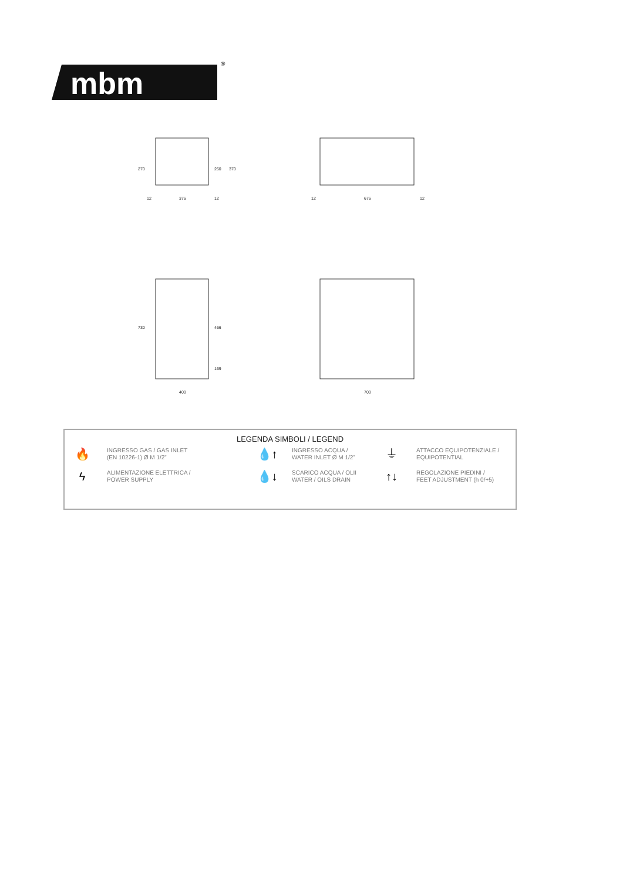mbm
®
12
376
12
12
676
12
400
700
270
250
370
730
466
169
LEGENDA SIMBOLI / LEGEND
🔥 INGRESSO GAS / GAS INLET
(EN 10226-1) Ø M 1/2”
💧↑ INGRESSO ACQUA /
WATER INLET Ø M 1/2”
⏚ ATTACCO EQUIPOTENZIALE /
EQUIPOTENTIAL
ϟ ALIMENTAZIONE ELETTRICA /
POWER SUPPLY
💧↓ SCARICO ACQUA / OLII
WATER / OILS DRAIN
↑↓ REGOLAZIONE PIEDINI /
FEET ADJUSTMENT (h 0/+5)